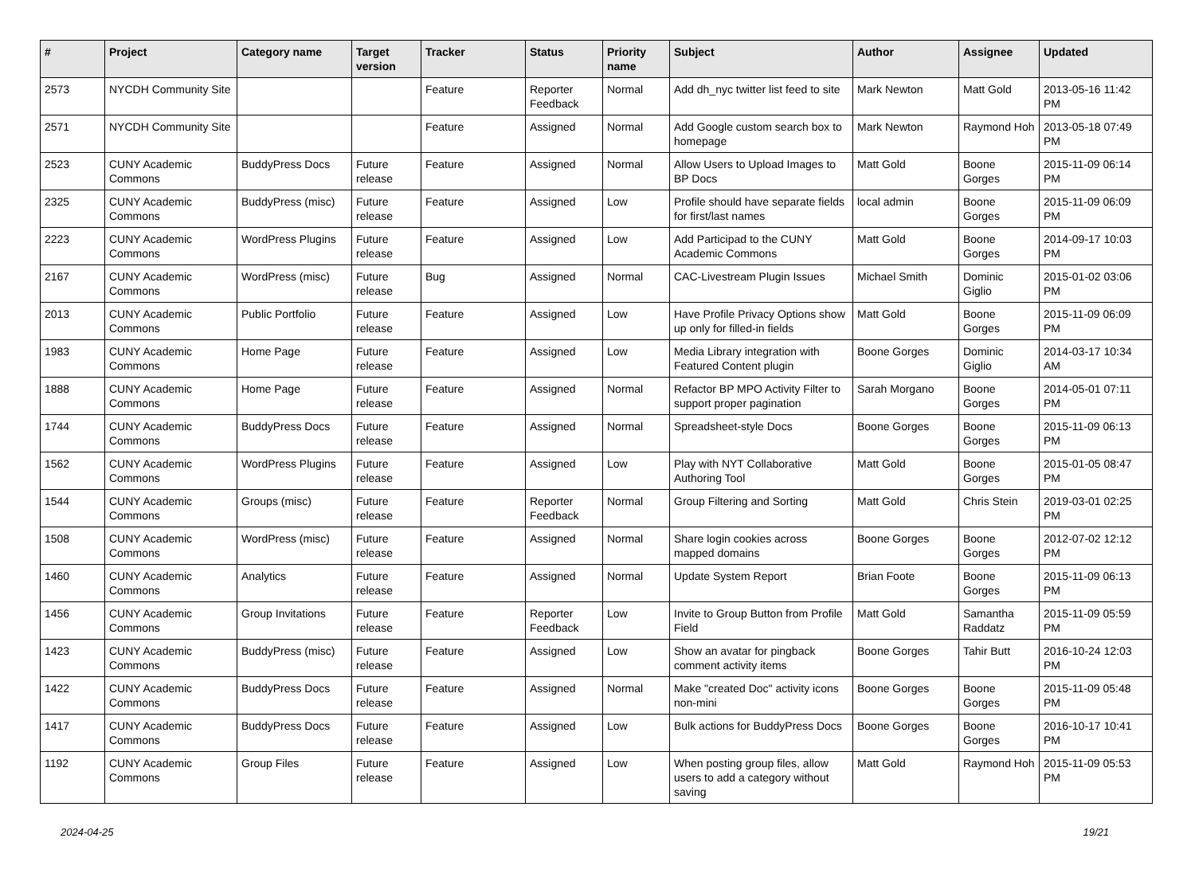| # | Project | Category name | Target version | Tracker | Status | Priority name | Subject | Author | Assignee | Updated |
| --- | --- | --- | --- | --- | --- | --- | --- | --- | --- | --- |
| 2573 | NYCDH Community Site | | | Feature | Reporter Feedback | Normal | Add dh_nyc twitter list feed to site | Mark Newton | Matt Gold | 2013-05-16 11:42 PM |
| 2571 | NYCDH Community Site | | | Feature | Assigned | Normal | Add Google custom search box to homepage | Mark Newton | Raymond Hoh | 2013-05-18 07:49 PM |
| 2523 | CUNY Academic Commons | BuddyPress Docs | Future release | Feature | Assigned | Normal | Allow Users to Upload Images to BP Docs | Matt Gold | Boone Gorges | 2015-11-09 06:14 PM |
| 2325 | CUNY Academic Commons | BuddyPress (misc) | Future release | Feature | Assigned | Low | Profile should have separate fields for first/last names | local admin | Boone Gorges | 2015-11-09 06:09 PM |
| 2223 | CUNY Academic Commons | WordPress Plugins | Future release | Feature | Assigned | Low | Add Participad to the CUNY Academic Commons | Matt Gold | Boone Gorges | 2014-09-17 10:03 PM |
| 2167 | CUNY Academic Commons | WordPress (misc) | Future release | Bug | Assigned | Normal | CAC-Livestream Plugin Issues | Michael Smith | Dominic Giglio | 2015-01-02 03:06 PM |
| 2013 | CUNY Academic Commons | Public Portfolio | Future release | Feature | Assigned | Low | Have Profile Privacy Options show up only for filled-in fields | Matt Gold | Boone Gorges | 2015-11-09 06:09 PM |
| 1983 | CUNY Academic Commons | Home Page | Future release | Feature | Assigned | Low | Media Library integration with Featured Content plugin | Boone Gorges | Dominic Giglio | 2014-03-17 10:34 AM |
| 1888 | CUNY Academic Commons | Home Page | Future release | Feature | Assigned | Normal | Refactor BP MPO Activity Filter to support proper pagination | Sarah Morgano | Boone Gorges | 2014-05-01 07:11 PM |
| 1744 | CUNY Academic Commons | BuddyPress Docs | Future release | Feature | Assigned | Normal | Spreadsheet-style Docs | Boone Gorges | Boone Gorges | 2015-11-09 06:13 PM |
| 1562 | CUNY Academic Commons | WordPress Plugins | Future release | Feature | Assigned | Low | Play with NYT Collaborative Authoring Tool | Matt Gold | Boone Gorges | 2015-01-05 08:47 PM |
| 1544 | CUNY Academic Commons | Groups (misc) | Future release | Feature | Reporter Feedback | Normal | Group Filtering and Sorting | Matt Gold | Chris Stein | 2019-03-01 02:25 PM |
| 1508 | CUNY Academic Commons | WordPress (misc) | Future release | Feature | Assigned | Normal | Share login cookies across mapped domains | Boone Gorges | Boone Gorges | 2012-07-02 12:12 PM |
| 1460 | CUNY Academic Commons | Analytics | Future release | Feature | Assigned | Normal | Update System Report | Brian Foote | Boone Gorges | 2015-11-09 06:13 PM |
| 1456 | CUNY Academic Commons | Group Invitations | Future release | Feature | Reporter Feedback | Low | Invite to Group Button from Profile Field | Matt Gold | Samantha Raddatz | 2015-11-09 05:59 PM |
| 1423 | CUNY Academic Commons | BuddyPress (misc) | Future release | Feature | Assigned | Low | Show an avatar for pingback comment activity items | Boone Gorges | Tahir Butt | 2016-10-24 12:03 PM |
| 1422 | CUNY Academic Commons | BuddyPress Docs | Future release | Feature | Assigned | Normal | Make "created Doc" activity icons non-mini | Boone Gorges | Boone Gorges | 2015-11-09 05:48 PM |
| 1417 | CUNY Academic Commons | BuddyPress Docs | Future release | Feature | Assigned | Low | Bulk actions for BuddyPress Docs | Boone Gorges | Boone Gorges | 2016-10-17 10:41 PM |
| 1192 | CUNY Academic Commons | Group Files | Future release | Feature | Assigned | Low | When posting group files, allow users to add a category without saving | Matt Gold | Raymond Hoh | 2015-11-09 05:53 PM |
2024-04-25 19/21